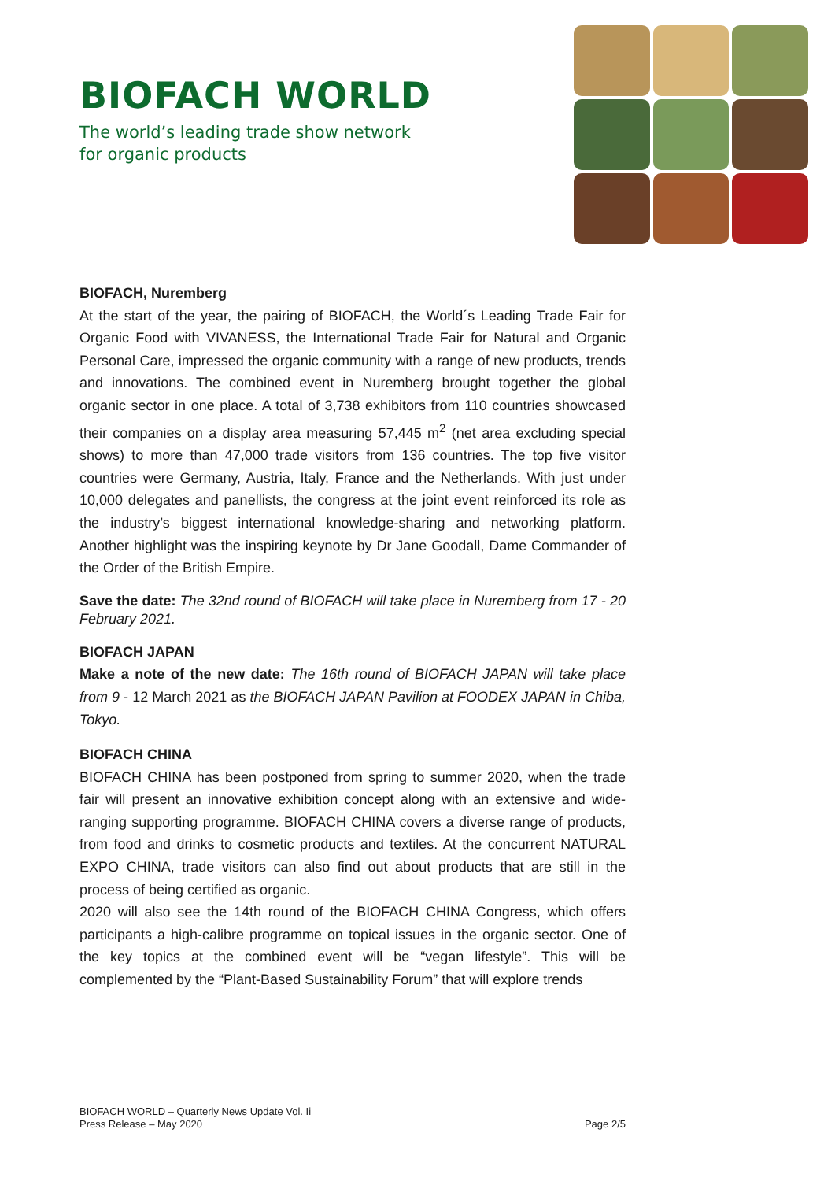BIOFACH WORLD
The world’s leading trade show network
for organic products
BIOFACH, Nuremberg
At the start of the year, the pairing of BIOFACH, the World´s Leading Trade Fair for Organic Food with VIVANESS, the International Trade Fair for Natural and Organic Personal Care, impressed the organic community with a range of new products, trends and innovations. The combined event in Nuremberg brought together the global organic sector in one place. A total of 3,738 exhibitors from 110 countries showcased their companies on a display area measuring 57,445 m<sup>2</sup> (net area excluding special shows) to more than 47,000 trade visitors from 136 countries. The top five visitor countries were Germany, Austria, Italy, France and the Netherlands. With just under 10,000 delegates and panellists, the congress at the joint event reinforced its role as the industry’s biggest international knowledge-sharing and networking platform. Another highlight was the inspiring keynote by Dr Jane Goodall, Dame Commander of the Order of the British Empire.
Save the date: The 32nd round of BIOFACH will take place in Nuremberg from 17 - 20 February 2021.
BIOFACH JAPAN
Make a note of the new date: The 16th round of BIOFACH JAPAN will take place from 9 - 12 March 2021 as the BIOFACH JAPAN Pavilion at FOODEX JAPAN in Chiba, Tokyo.
BIOFACH CHINA
BIOFACH CHINA has been postponed from spring to summer 2020, when the trade fair will present an innovative exhibition concept along with an extensive and wide-ranging supporting programme. BIOFACH CHINA covers a diverse range of products, from food and drinks to cosmetic products and textiles. At the concurrent NATURAL EXPO CHINA, trade visitors can also find out about products that are still in the process of being certified as organic.
2020 will also see the 14th round of the BIOFACH CHINA Congress, which offers participants a high-calibre programme on topical issues in the organic sector. One of the key topics at the combined event will be “vegan lifestyle”. This will be complemented by the “Plant-Based Sustainability Forum” that will explore trends
BIOFACH WORLD – Quarterly News Update Vol. Ii
Press Release – May 2020 Page 2/5